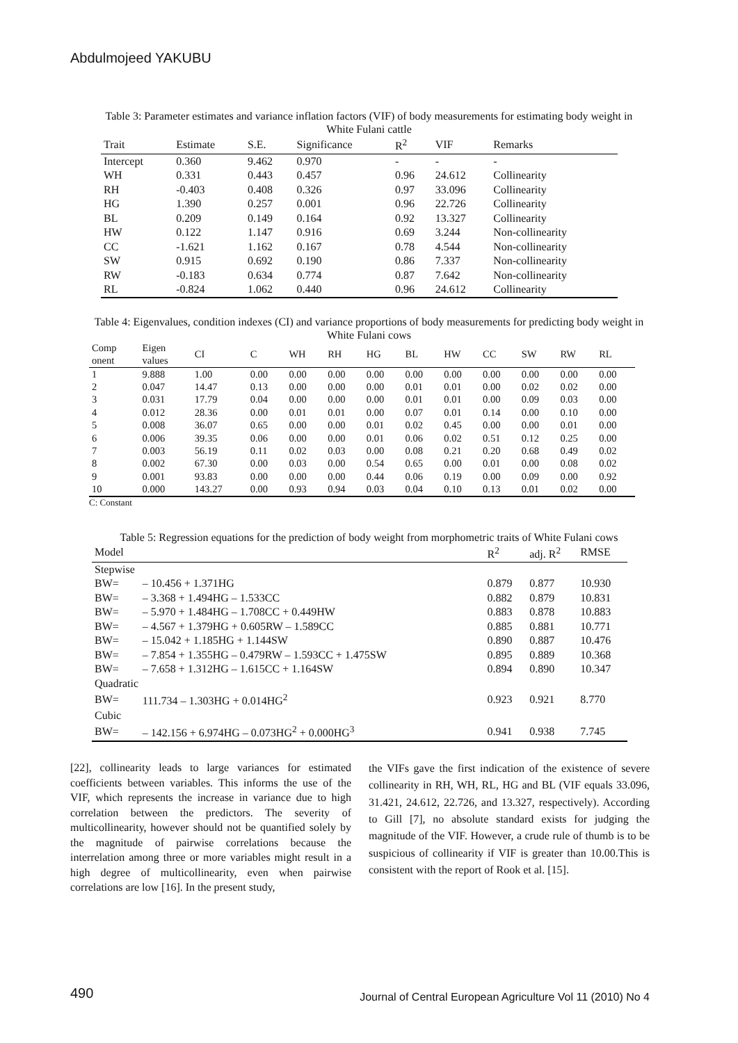Abdulmojeed YAKUBU
Table 3: Parameter estimates and variance inflation factors (VIF) of body measurements for estimating body weight in White Fulani cattle
| Trait | Estimate | S.E. | Significance | R<sup>2</sup> | VIF | Remarks |
| --- | --- | --- | --- | --- | --- | --- |
| Intercept | 0.360 | 9.462 | 0.970 | - | - | - |
| WH | 0.331 | 0.443 | 0.457 | 0.96 | 24.612 | Collinearity |
| RH | -0.403 | 0.408 | 0.326 | 0.97 | 33.096 | Collinearity |
| HG | 1.390 | 0.257 | 0.001 | 0.96 | 22.726 | Collinearity |
| BL | 0.209 | 0.149 | 0.164 | 0.92 | 13.327 | Collinearity |
| HW | 0.122 | 1.147 | 0.916 | 0.69 | 3.244 | Non-collinearity |
| CC | -1.621 | 1.162 | 0.167 | 0.78 | 4.544 | Non-collinearity |
| SW | 0.915 | 0.692 | 0.190 | 0.86 | 7.337 | Non-collinearity |
| RW | -0.183 | 0.634 | 0.774 | 0.87 | 7.642 | Non-collinearity |
| RL | -0.824 | 1.062 | 0.440 | 0.96 | 24.612 | Collinearity |
Table 4: Eigenvalues, condition indexes (CI) and variance proportions of body measurements for predicting body weight in White Fulani cows
| Comp onent | Eigen values | CI | C | WH | RH | HG | BL | HW | CC | SW | RW | RL |
| --- | --- | --- | --- | --- | --- | --- | --- | --- | --- | --- | --- | --- |
| 1 | 9.888 | 1.00 | 0.00 | 0.00 | 0.00 | 0.00 | 0.00 | 0.00 | 0.00 | 0.00 | 0.00 | 0.00 |
| 2 | 0.047 | 14.47 | 0.13 | 0.00 | 0.00 | 0.00 | 0.01 | 0.01 | 0.00 | 0.02 | 0.02 | 0.00 |
| 3 | 0.031 | 17.79 | 0.04 | 0.00 | 0.00 | 0.00 | 0.01 | 0.01 | 0.00 | 0.09 | 0.03 | 0.00 |
| 4 | 0.012 | 28.36 | 0.00 | 0.01 | 0.01 | 0.00 | 0.07 | 0.01 | 0.14 | 0.00 | 0.10 | 0.00 |
| 5 | 0.008 | 36.07 | 0.65 | 0.00 | 0.00 | 0.01 | 0.02 | 0.45 | 0.00 | 0.00 | 0.01 | 0.00 |
| 6 | 0.006 | 39.35 | 0.06 | 0.00 | 0.00 | 0.01 | 0.06 | 0.02 | 0.51 | 0.12 | 0.25 | 0.00 |
| 7 | 0.003 | 56.19 | 0.11 | 0.02 | 0.03 | 0.00 | 0.08 | 0.21 | 0.20 | 0.68 | 0.49 | 0.02 |
| 8 | 0.002 | 67.30 | 0.00 | 0.03 | 0.00 | 0.54 | 0.65 | 0.00 | 0.01 | 0.00 | 0.08 | 0.02 |
| 9 | 0.001 | 93.83 | 0.00 | 0.00 | 0.00 | 0.44 | 0.06 | 0.19 | 0.00 | 0.09 | 0.00 | 0.92 |
| 10 | 0.000 | 143.27 | 0.00 | 0.93 | 0.94 | 0.03 | 0.04 | 0.10 | 0.13 | 0.01 | 0.02 | 0.00 |
C: Constant
Table 5: Regression equations for the prediction of body weight from morphometric traits of White Fulani cows
| Model | | R<sup>2</sup> | adj. R<sup>2</sup> | RMSE |
| --- | --- | --- | --- | --- |
| Stepwise | | | | |
| BW= | – 10.456 + 1.371HG | 0.879 | 0.877 | 10.930 |
| BW= | – 3.368 + 1.494HG – 1.533CC | 0.882 | 0.879 | 10.831 |
| BW= | – 5.970 + 1.484HG – 1.708CC + 0.449HW | 0.883 | 0.878 | 10.883 |
| BW= | – 4.567 + 1.379HG + 0.605RW – 1.589CC | 0.885 | 0.881 | 10.771 |
| BW= | – 15.042 + 1.185HG + 1.144SW | 0.890 | 0.887 | 10.476 |
| BW= | – 7.854 + 1.355HG – 0.479RW – 1.593CC + 1.475SW | 0.895 | 0.889 | 10.368 |
| BW= | – 7.658 + 1.312HG – 1.615CC + 1.164SW | 0.894 | 0.890 | 10.347 |
| Quadratic | | | | |
| BW= | 111.734 – 1.303HG + 0.014HG<sup>2</sup> | 0.923 | 0.921 | 8.770 |
| Cubic | | | | |
| BW= | – 142.156 + 6.974HG – 0.073HG<sup>2</sup> + 0.000HG<sup>3</sup> | 0.941 | 0.938 | 7.745 |
[22], collinearity leads to large variances for estimated coefficients between variables. This informs the use of the VIF, which represents the increase in variance due to high correlation between the predictors. The severity of multicollinearity, however should not be quantified solely by the magnitude of pairwise correlations because the interrelation among three or more variables might result in a high degree of multicollinearity, even when pairwise correlations are low [16]. In the present study,
the VIFs gave the first indication of the existence of severe collinearity in RH, WH, RL, HG and BL (VIF equals 33.096, 31.421, 24.612, 22.726, and 13.327, respectively). According to Gill [7], no absolute standard exists for judging the magnitude of the VIF. However, a crude rule of thumb is to be suspicious of collinearity if VIF is greater than 10.00.This is consistent with the report of Rook et al. [15].
490 Journal of Central European Agriculture Vol 11 (2010) No 4